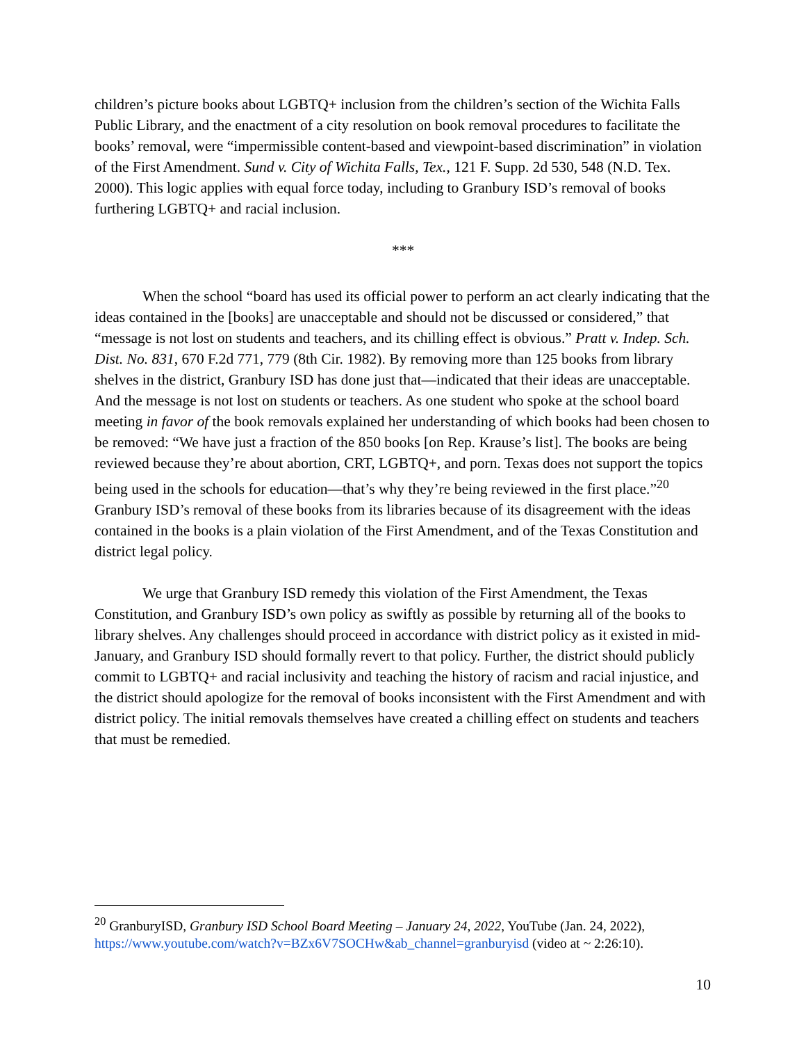children’s picture books about LGBTQ+ inclusion from the children’s section of the Wichita Falls Public Library, and the enactment of a city resolution on book removal procedures to facilitate the books’ removal, were “impermissible content-based and viewpoint-based discrimination” in violation of the First Amendment. Sund v. City of Wichita Falls, Tex., 121 F. Supp. 2d 530, 548 (N.D. Tex. 2000). This logic applies with equal force today, including to Granbury ISD’s removal of books furthering LGBTQ+ and racial inclusion.
***
When the school “board has used its official power to perform an act clearly indicating that the ideas contained in the [books] are unacceptable and should not be discussed or considered,” that “message is not lost on students and teachers, and its chilling effect is obvious.” Pratt v. Indep. Sch. Dist. No. 831, 670 F.2d 771, 779 (8th Cir. 1982). By removing more than 125 books from library shelves in the district, Granbury ISD has done just that—indicated that their ideas are unacceptable. And the message is not lost on students or teachers. As one student who spoke at the school board meeting in favor of the book removals explained her understanding of which books had been chosen to be removed: “We have just a fraction of the 850 books [on Rep. Krause’s list]. The books are being reviewed because they’re about abortion, CRT, LGBTQ+, and porn. Texas does not support the topics being used in the schools for education—that’s why they’re being reviewed in the first place.”<sup>20</sup> Granbury ISD’s removal of these books from its libraries because of its disagreement with the ideas contained in the books is a plain violation of the First Amendment, and of the Texas Constitution and district legal policy.
We urge that Granbury ISD remedy this violation of the First Amendment, the Texas Constitution, and Granbury ISD’s own policy as swiftly as possible by returning all of the books to library shelves. Any challenges should proceed in accordance with district policy as it existed in mid-January, and Granbury ISD should formally revert to that policy. Further, the district should publicly commit to LGBTQ+ and racial inclusivity and teaching the history of racism and racial injustice, and the district should apologize for the removal of books inconsistent with the First Amendment and with district policy. The initial removals themselves have created a chilling effect on students and teachers that must be remedied.
<sup>20</sup> GranburyISD, Granbury ISD School Board Meeting – January 24, 2022, YouTube (Jan. 24, 2022), https://www.youtube.com/watch?v=BZx6V7SOCHw&ab_channel=granburyisd (video at ~ 2:26:10).
10